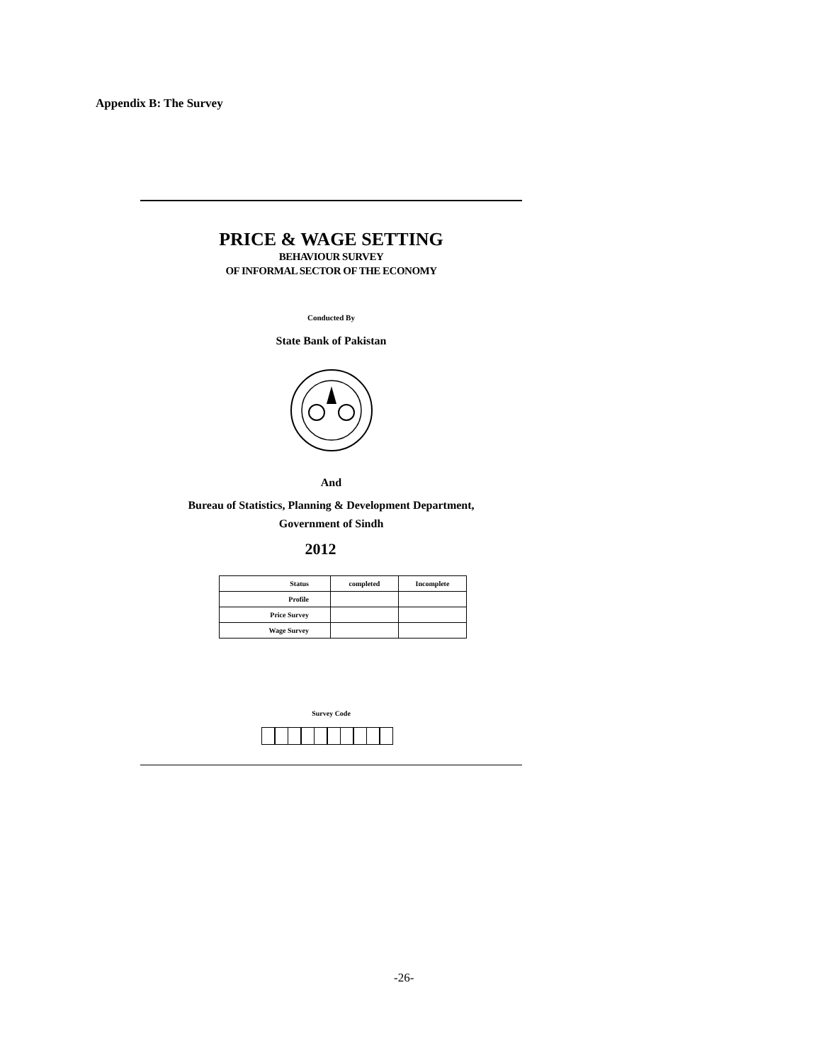Appendix B: The Survey
PRICE & WAGE SETTING
BEHAVIOUR SURVEY
OF INFORMAL SECTOR OF THE ECONOMY
Conducted By
State Bank of Pakistan
And
Bureau of Statistics, Planning & Development Department,
Government of Sindh
2012
| Status | completed | Incomplete |
| --- | --- | --- |
| Profile | | |
| Price Survey | | |
| Wage Survey | | |
Survey Code
-26-